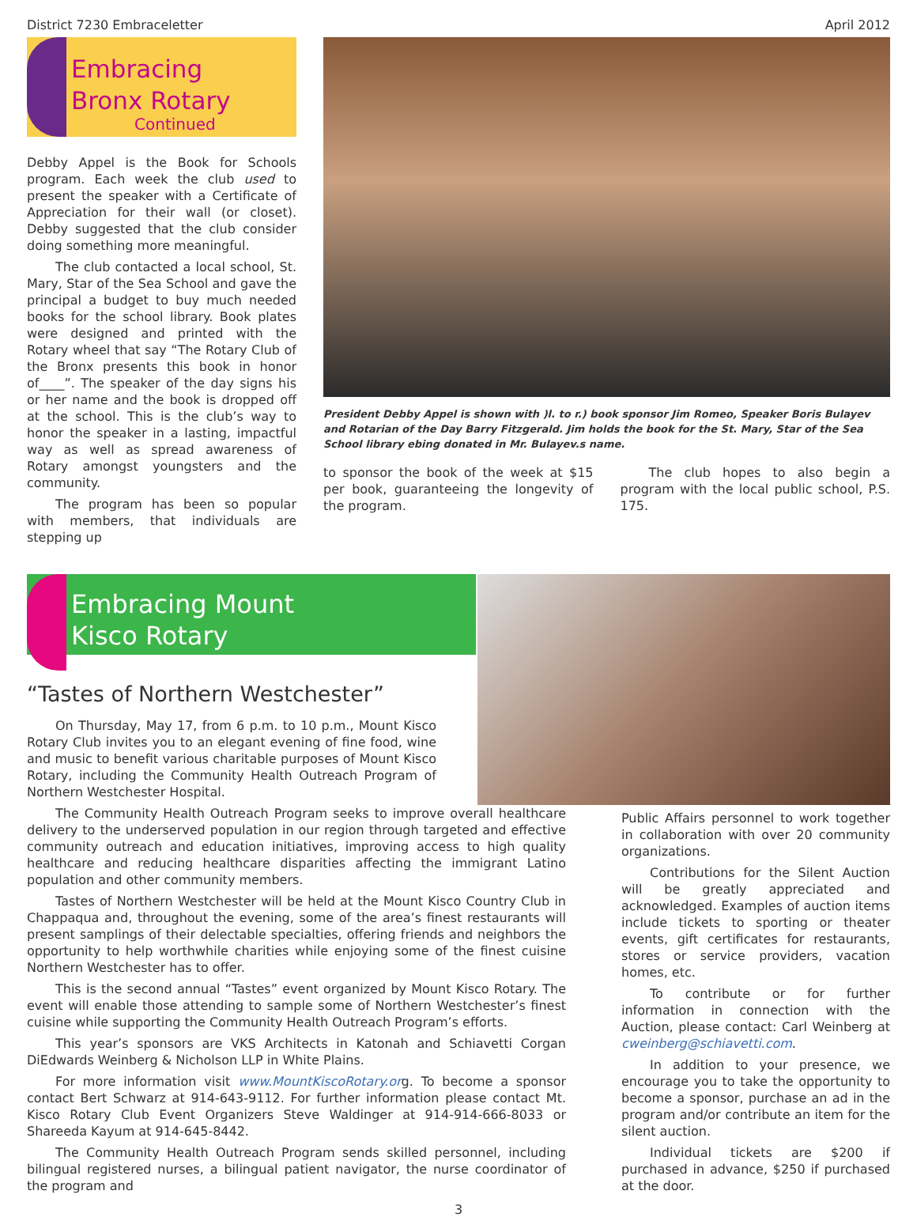District 7230 Embraceletter April 2012
Embracing
Bronx Rotary
Continued
Debby Appel is the Book for Schools program. Each week the club used to present the speaker with a Certificate of Appreciation for their wall (or closet). Debby suggested that the club consider doing something more meaningful.
The club contacted a local school, St. Mary, Star of the Sea School and gave the principal a budget to buy much needed books for the school library. Book plates were designed and printed with the Rotary wheel that say “The Rotary Club of the Bronx presents this book in honor of____”. The speaker of the day signs his or her name and the book is dropped off at the school. This is the club’s way to honor the speaker in a lasting, impactful way as well as spread awareness of Rotary amongst youngsters and the community.
The program has been so popular with members, that individuals are stepping up
President Debby Appel is shown with )l. to r.) book sponsor Jim Romeo, Speaker Boris Bulayev and Rotarian of the Day Barry Fitzgerald. Jim holds the book for the St. Mary, Star of the Sea School library ebing donated in Mr. Bulayev.s name.
to sponsor the book of the week at $15 per book, guaranteeing the longevity of the program.
The club hopes to also begin a program with the local public school, P.S. 175.
Embracing Mount
Kisco Rotary
“Tastes of Northern Westchester”
On Thursday, May 17, from 6 p.m. to 10 p.m., Mount Kisco Rotary Club invites you to an elegant evening of fine food, wine and music to benefit various charitable purposes of Mount Kisco Rotary, including the Community Health Outreach Program of Northern Westchester Hospital.
The Community Health Outreach Program seeks to improve overall healthcare delivery to the underserved population in our region through targeted and effective community outreach and education initiatives, improving access to high quality healthcare and reducing healthcare disparities affecting the immigrant Latino population and other community members.
Tastes of Northern Westchester will be held at the Mount Kisco Country Club in Chappaqua and, throughout the evening, some of the area’s finest restaurants will present samplings of their delectable specialties, offering friends and neighbors the opportunity to help worthwhile charities while enjoying some of the finest cuisine Northern Westchester has to offer.
This is the second annual “Tastes” event organized by Mount Kisco Rotary. The event will enable those attending to sample some of Northern Westchester’s finest cuisine while supporting the Community Health Outreach Program’s efforts.
This year’s sponsors are VKS Architects in Katonah and Schiavetti Corgan DiEdwards Weinberg & Nicholson LLP in White Plains.
For more information visit www.MountKiscoRotary.org. To become a sponsor contact Bert Schwarz at 914-643-9112. For further information please contact Mt. Kisco Rotary Club Event Organizers Steve Waldinger at 914-914-666-8033 or Shareeda Kayum at 914-645-8442.
The Community Health Outreach Program sends skilled personnel, including bilingual registered nurses, a bilingual patient navigator, the nurse coordinator of the program and
Public Affairs personnel to work together in collaboration with over 20 community organizations.
Contributions for the Silent Auction will be greatly appreciated and acknowledged. Examples of auction items include tickets to sporting or theater events, gift certificates for restaurants, stores or service providers, vacation homes, etc.
To contribute or for further information in connection with the Auction, please contact: Carl Weinberg at cweinberg@schiavetti.com.
In addition to your presence, we encourage you to take the opportunity to become a sponsor, purchase an ad in the program and/or contribute an item for the silent auction.
Individual tickets are $200 if purchased in advance, $250 if purchased at the door.
3